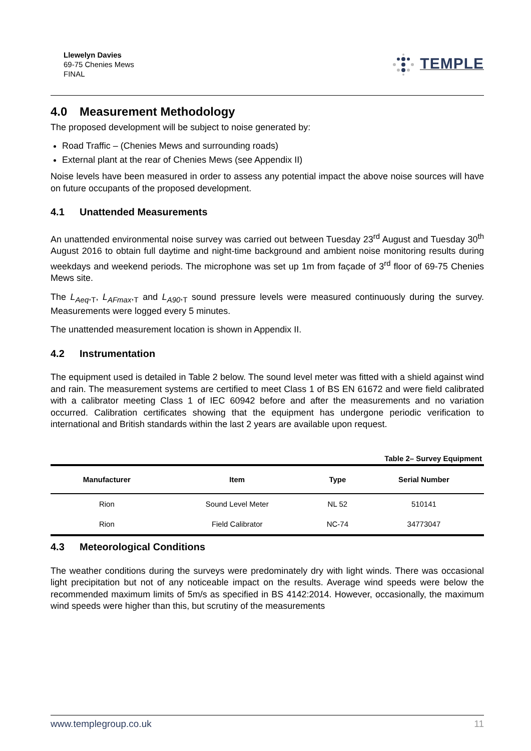Llewelyn Davies
69-75 Chenies Mews
FINAL
TEMPLE
4.0 Measurement Methodology
The proposed development will be subject to noise generated by:
Road Traffic – (Chenies Mews and surrounding roads)
External plant at the rear of Chenies Mews (see Appendix II)
Noise levels have been measured in order to assess any potential impact the above noise sources will have on future occupants of the proposed development.
4.1 Unattended Measurements
An unattended environmental noise survey was carried out between Tuesday 23<sup>rd</sup> August and Tuesday 30<sup>th</sup> August 2016 to obtain full daytime and night-time background and ambient noise monitoring results during weekdays and weekend periods. The microphone was set up 1m from façade of 3<sup>rd</sup> floor of 69-75 Chenies Mews site.
The L<sub>Aeq</sub>,<sub>T</sub>, L<sub>AFmax</sub>,<sub>T</sub> and L<sub>A90</sub>,<sub>T</sub> sound pressure levels were measured continuously during the survey. Measurements were logged every 5 minutes.
The unattended measurement location is shown in Appendix II.
4.2 Instrumentation
The equipment used is detailed in Table 2 below. The sound level meter was fitted with a shield against wind and rain. The measurement systems are certified to meet Class 1 of BS EN 61672 and were field calibrated with a calibrator meeting Class 1 of IEC 60942 before and after the measurements and no variation occurred. Calibration certificates showing that the equipment has undergone periodic verification to international and British standards within the last 2 years are available upon request.
Table 2– Survey Equipment
| Manufacturer | Item | Type | Serial Number |
| --- | --- | --- | --- |
| Rion | Sound Level Meter | NL 52 | 510141 |
| Rion | Field Calibrator | NC-74 | 34773047 |
4.3 Meteorological Conditions
The weather conditions during the surveys were predominately dry with light winds. There was occasional light precipitation but not of any noticeable impact on the results. Average wind speeds were below the recommended maximum limits of 5m/s as specified in BS 4142:2014. However, occasionally, the maximum wind speeds were higher than this, but scrutiny of the measurements
www.templegroup.co.uk 11